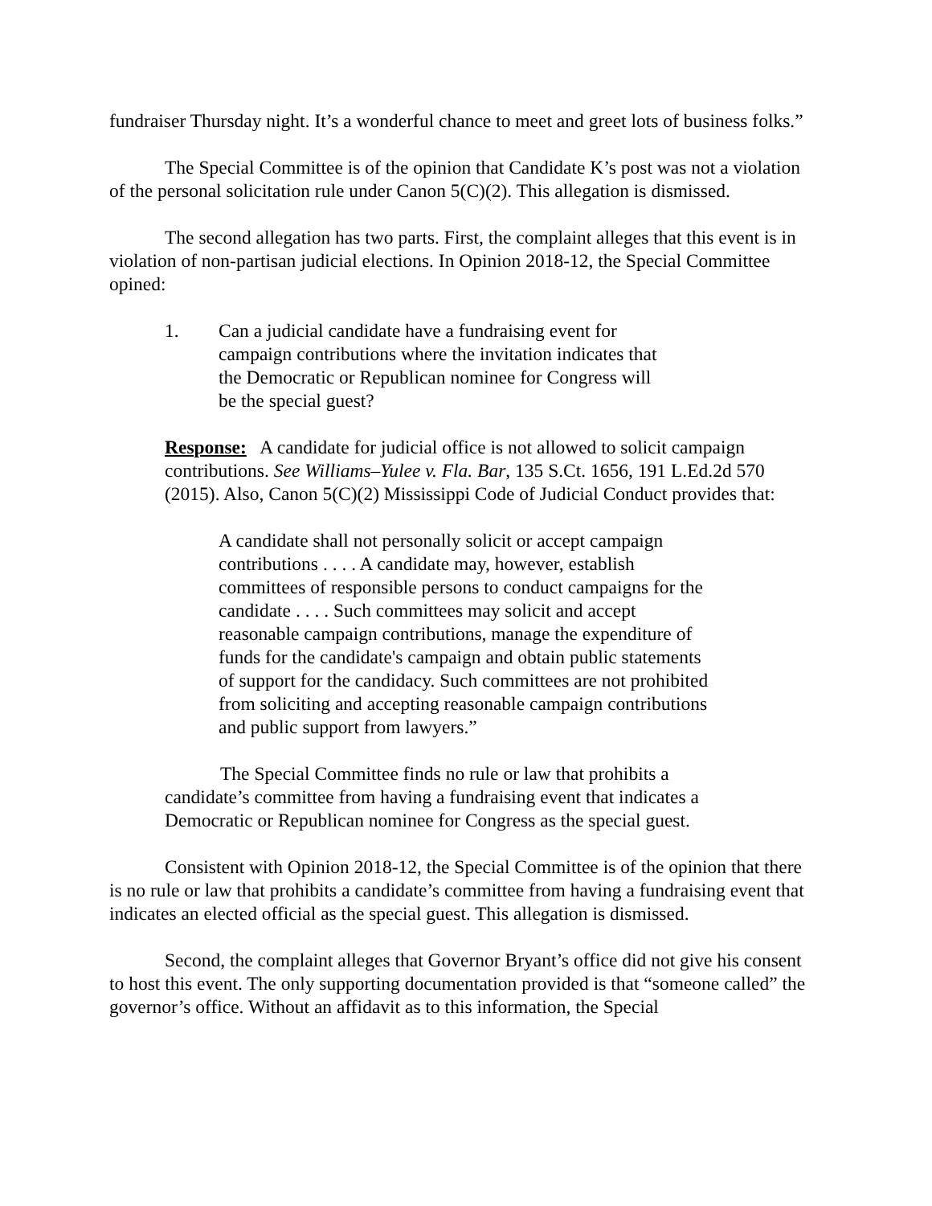fundraiser Thursday night. It’s a wonderful chance to meet and greet lots of business folks.”
The Special Committee is of the opinion that Candidate K’s post was not a violation of the personal solicitation rule under Canon 5(C)(2). This allegation is dismissed.
The second allegation has two parts. First, the complaint alleges that this event is in violation of non-partisan judicial elections. In Opinion 2018-12, the Special Committee opined:
1. Can a judicial candidate have a fundraising event for campaign contributions where the invitation indicates that the Democratic or Republican nominee for Congress will be the special guest?
Response: A candidate for judicial office is not allowed to solicit campaign contributions. See Williams–Yulee v. Fla. Bar, 135 S.Ct. 1656, 191 L.Ed.2d 570 (2015). Also, Canon 5(C)(2) Mississippi Code of Judicial Conduct provides that:
A candidate shall not personally solicit or accept campaign contributions . . . . A candidate may, however, establish committees of responsible persons to conduct campaigns for the candidate . . . . Such committees may solicit and accept reasonable campaign contributions, manage the expenditure of funds for the candidate's campaign and obtain public statements of support for the candidacy. Such committees are not prohibited from soliciting and accepting reasonable campaign contributions and public support from lawyers.”
The Special Committee finds no rule or law that prohibits a candidate’s committee from having a fundraising event that indicates a Democratic or Republican nominee for Congress as the special guest.
Consistent with Opinion 2018-12, the Special Committee is of the opinion that there is no rule or law that prohibits a candidate’s committee from having a fundraising event that indicates an elected official as the special guest. This allegation is dismissed.
Second, the complaint alleges that Governor Bryant’s office did not give his consent to host this event. The only supporting documentation provided is that “someone called” the governor’s office. Without an affidavit as to this information, the Special